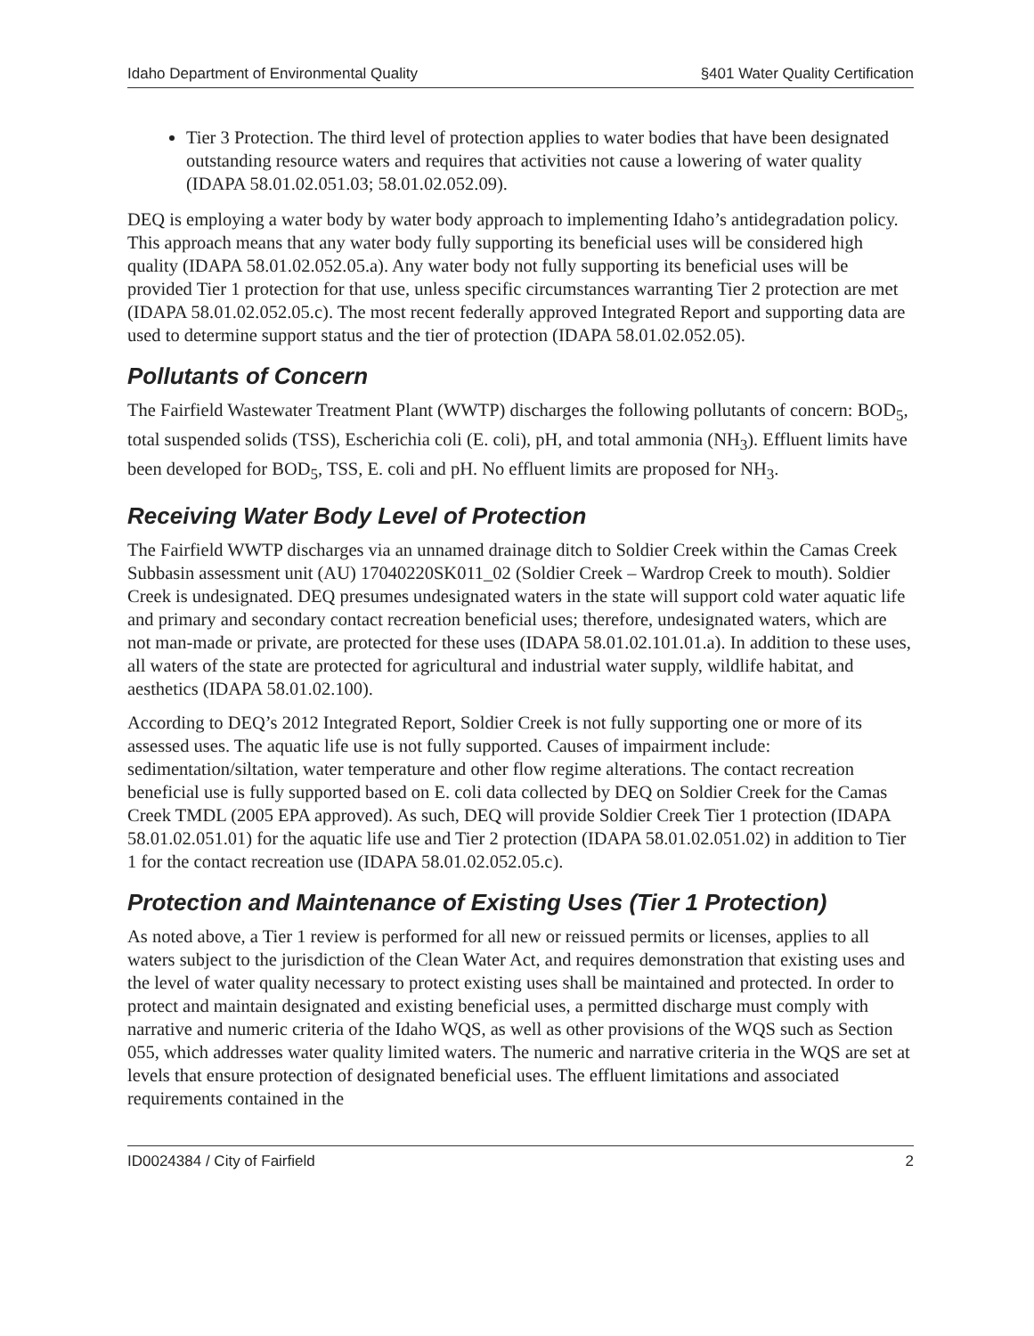Idaho Department of Environmental Quality §401 Water Quality Certification
Tier 3 Protection. The third level of protection applies to water bodies that have been designated outstanding resource waters and requires that activities not cause a lowering of water quality (IDAPA 58.01.02.051.03; 58.01.02.052.09).
DEQ is employing a water body by water body approach to implementing Idaho’s antidegradation policy. This approach means that any water body fully supporting its beneficial uses will be considered high quality (IDAPA 58.01.02.052.05.a). Any water body not fully supporting its beneficial uses will be provided Tier 1 protection for that use, unless specific circumstances warranting Tier 2 protection are met (IDAPA 58.01.02.052.05.c). The most recent federally approved Integrated Report and supporting data are used to determine support status and the tier of protection (IDAPA 58.01.02.052.05).
Pollutants of Concern
The Fairfield Wastewater Treatment Plant (WWTP) discharges the following pollutants of concern: BOD<sub>5</sub>, total suspended solids (TSS), Escherichia coli (E. coli), pH, and total ammonia (NH<sub>3</sub>). Effluent limits have been developed for BOD<sub>5</sub>, TSS, E. coli and pH. No effluent limits are proposed for NH<sub>3</sub>.
Receiving Water Body Level of Protection
The Fairfield WWTP discharges via an unnamed drainage ditch to Soldier Creek within the Camas Creek Subbasin assessment unit (AU) 17040220SK011_02 (Soldier Creek – Wardrop Creek to mouth). Soldier Creek is undesignated. DEQ presumes undesignated waters in the state will support cold water aquatic life and primary and secondary contact recreation beneficial uses; therefore, undesignated waters, which are not man-made or private, are protected for these uses (IDAPA 58.01.02.101.01.a). In addition to these uses, all waters of the state are protected for agricultural and industrial water supply, wildlife habitat, and aesthetics (IDAPA 58.01.02.100).
According to DEQ’s 2012 Integrated Report, Soldier Creek is not fully supporting one or more of its assessed uses. The aquatic life use is not fully supported. Causes of impairment include: sedimentation/siltation, water temperature and other flow regime alterations. The contact recreation beneficial use is fully supported based on E. coli data collected by DEQ on Soldier Creek for the Camas Creek TMDL (2005 EPA approved). As such, DEQ will provide Soldier Creek Tier 1 protection (IDAPA 58.01.02.051.01) for the aquatic life use and Tier 2 protection (IDAPA 58.01.02.051.02) in addition to Tier 1 for the contact recreation use (IDAPA 58.01.02.052.05.c).
Protection and Maintenance of Existing Uses (Tier 1 Protection)
As noted above, a Tier 1 review is performed for all new or reissued permits or licenses, applies to all waters subject to the jurisdiction of the Clean Water Act, and requires demonstration that existing uses and the level of water quality necessary to protect existing uses shall be maintained and protected. In order to protect and maintain designated and existing beneficial uses, a permitted discharge must comply with narrative and numeric criteria of the Idaho WQS, as well as other provisions of the WQS such as Section 055, which addresses water quality limited waters. The numeric and narrative criteria in the WQS are set at levels that ensure protection of designated beneficial uses. The effluent limitations and associated requirements contained in the
ID0024384 / City of Fairfield 2